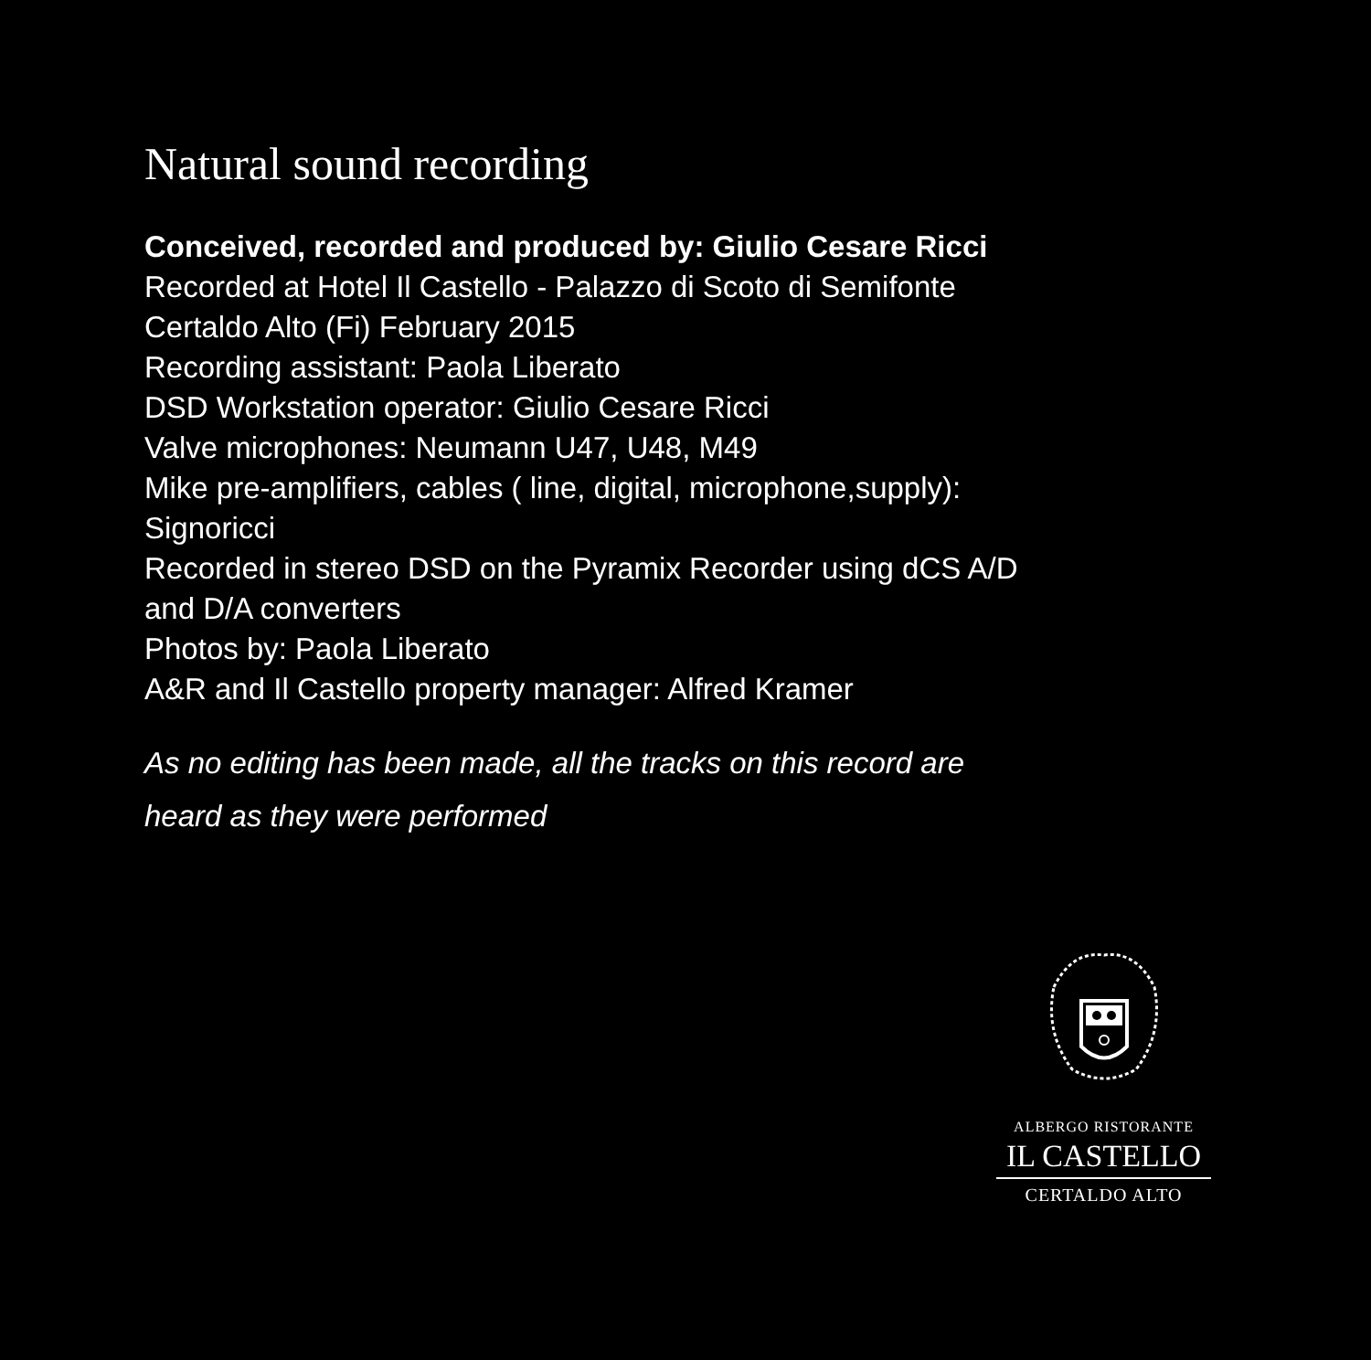Natural sound recording
Conceived, recorded and produced by: Giulio Cesare Ricci
Recorded at Hotel Il Castello - Palazzo di Scoto di Semifonte
Certaldo Alto (Fi) February 2015
Recording assistant: Paola Liberato
DSD Workstation operator: Giulio Cesare Ricci
Valve microphones: Neumann U47, U48, M49
Mike pre-amplifiers, cables ( line, digital, microphone,supply):
Signoricci
Recorded in stereo DSD on the Pyramix Recorder using dCS A/D
and D/A converters
Photos by: Paola Liberato
A&R and Il Castello property manager: Alfred Kramer
As no editing has been made, all the tracks on this record are
heard as they were performed
ALBERGO RISTORANTE
IL CASTELLO
CERTALDO ALTO